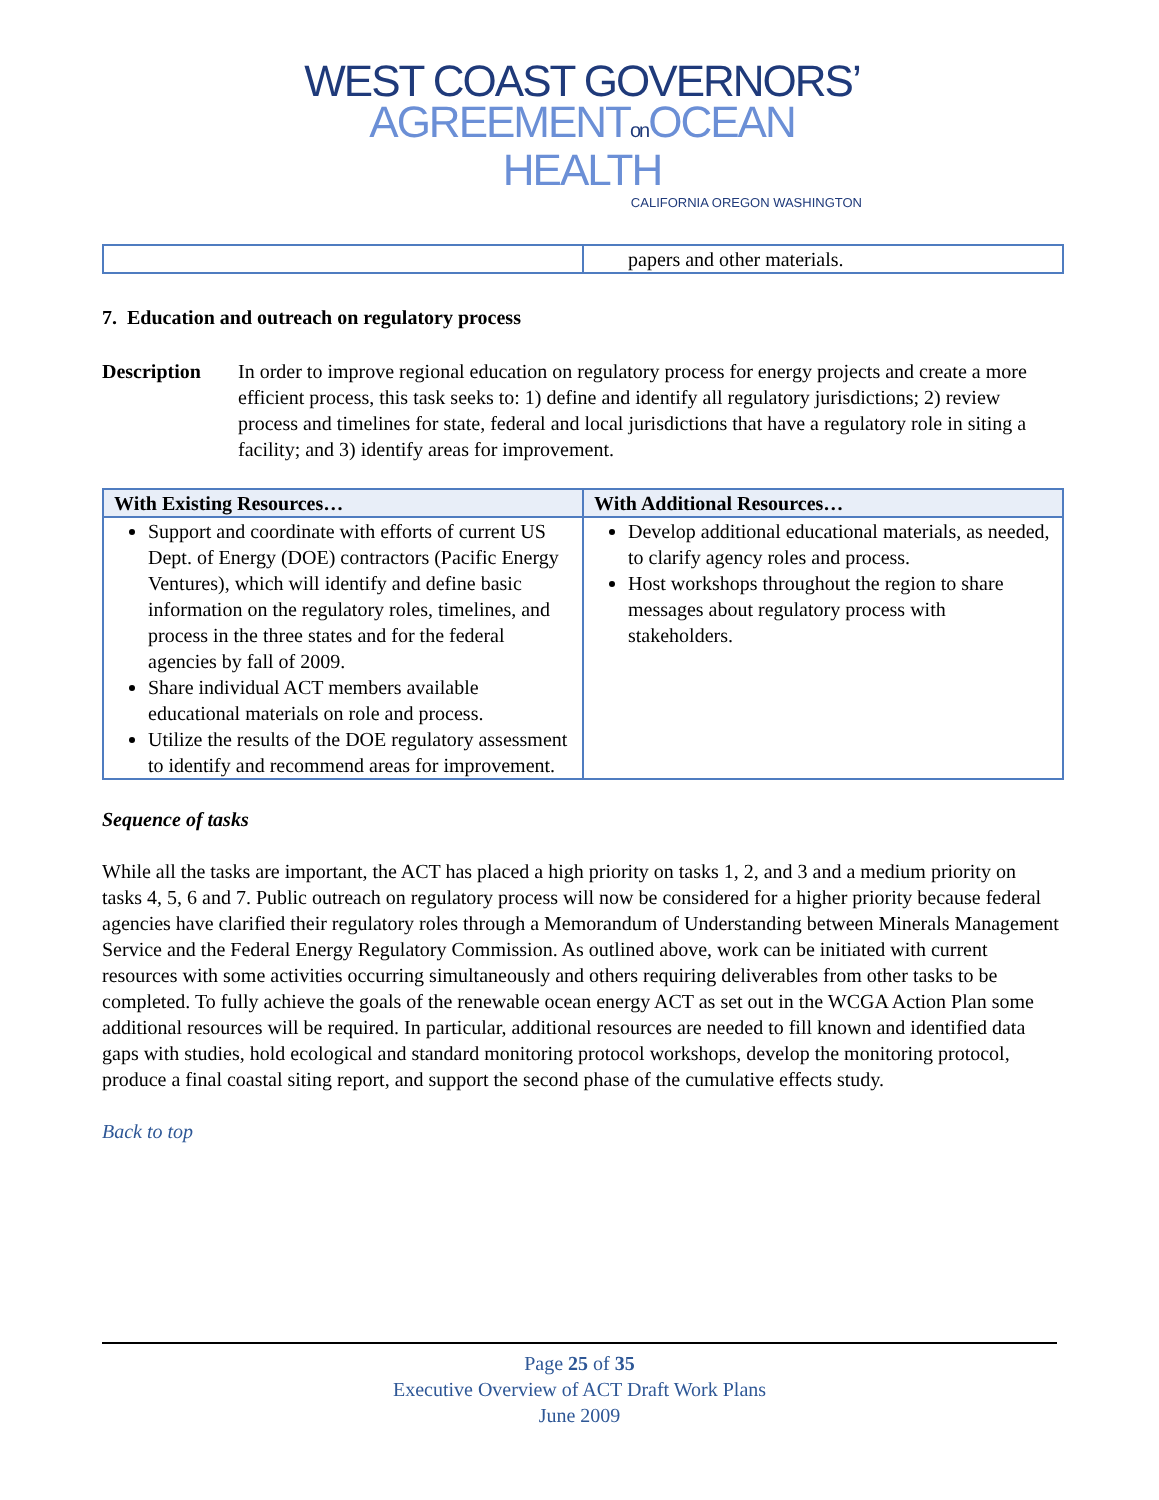WEST COAST GOVERNORS’
AGREEMENTon OCEAN HEALTH
CALIFORNIA OREGON WASHINGTON
| | papers and other materials. |
7. Education and outreach on regulatory process
Description In order to improve regional education on regulatory process for energy projects and create a more efficient process, this task seeks to: 1) define and identify all regulatory jurisdictions; 2) review process and timelines for state, federal and local jurisdictions that have a regulatory role in siting a facility; and 3) identify areas for improvement.
| With Existing Resources… | With Additional Resources… |
| --- | --- |
| Support and coordinate with efforts of current US Dept. of Energy (DOE) contractors (Pacific Energy Ventures), which will identify and define basic information on the regulatory roles, timelines, and process in the three states and for the federal agencies by fall of 2009. Share individual ACT members available educational materials on role and process. Utilize the results of the DOE regulatory assessment to identify and recommend areas for improvement. | Develop additional educational materials, as needed, to clarify agency roles and process. Host workshops throughout the region to share messages about regulatory process with stakeholders. |
Sequence of tasks
While all the tasks are important, the ACT has placed a high priority on tasks 1, 2, and 3 and a medium priority on tasks 4, 5, 6 and 7. Public outreach on regulatory process will now be considered for a higher priority because federal agencies have clarified their regulatory roles through a Memorandum of Understanding between Minerals Management Service and the Federal Energy Regulatory Commission. As outlined above, work can be initiated with current resources with some activities occurring simultaneously and others requiring deliverables from other tasks to be completed. To fully achieve the goals of the renewable ocean energy ACT as set out in the WCGA Action Plan some additional resources will be required. In particular, additional resources are needed to fill known and identified data gaps with studies, hold ecological and standard monitoring protocol workshops, develop the monitoring protocol, produce a final coastal siting report, and support the second phase of the cumulative effects study.
Back to top
Page 25 of 35
Executive Overview of ACT Draft Work Plans
June 2009